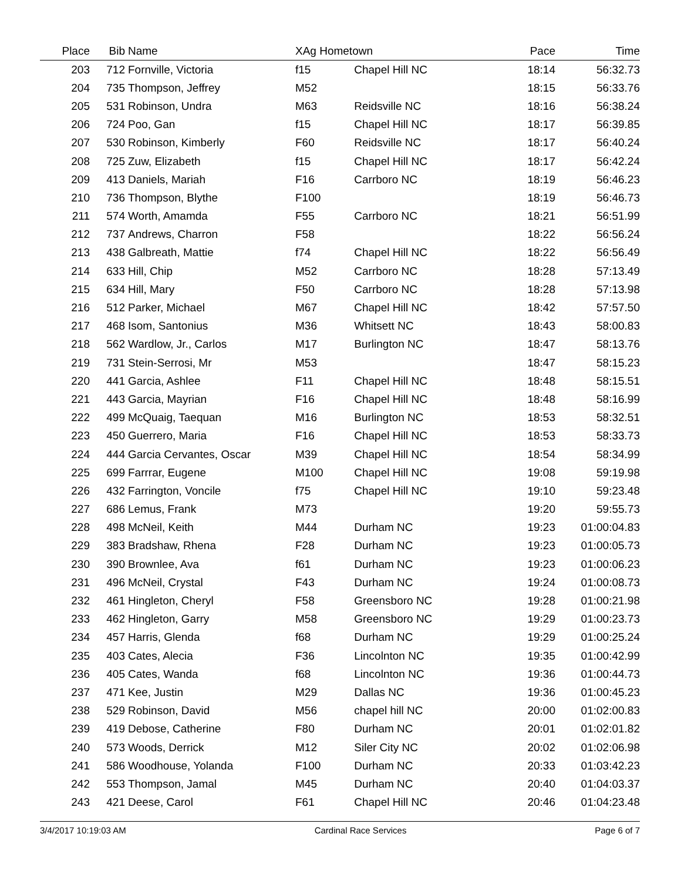| Place | Bib | Name | XAg Hometown | | Pace | Time | |
| --- | --- | --- | --- | --- | --- | --- | --- |
| 203 | 712 | Fornville, Victoria | f15 | Chapel Hill NC | 18:14 | 56:32.73 | |
| 204 | 735 | Thompson, Jeffrey | M52 | | 18:15 | 56:33.76 | |
| 205 | 531 | Robinson, Undra | M63 | Reidsville NC | 18:16 | 56:38.24 | |
| 206 | 724 | Poo, Gan | f15 | Chapel Hill NC | 18:17 | 56:39.85 | |
| 207 | 530 | Robinson, Kimberly | F60 | Reidsville NC | 18:17 | 56:40.24 | |
| 208 | 725 | Zuw, Elizabeth | f15 | Chapel Hill NC | 18:17 | 56:42.24 | |
| 209 | 413 | Daniels, Mariah | F16 | Carrboro NC | 18:19 | 56:46.23 | |
| 210 | 736 | Thompson, Blythe | F100 | | 18:19 | 56:46.73 | |
| 211 | 574 | Worth, Amamda | F55 | Carrboro NC | 18:21 | 56:51.99 | |
| 212 | 737 | Andrews, Charron | F58 | | 18:22 | 56:56.24 | |
| 213 | 438 | Galbreath, Mattie | f74 | Chapel Hill NC | 18:22 | 56:56.49 | |
| 214 | 633 | Hill, Chip | M52 | Carrboro NC | 18:28 | 57:13.49 | |
| 215 | 634 | Hill, Mary | F50 | Carrboro NC | 18:28 | 57:13.98 | |
| 216 | 512 | Parker, Michael | M67 | Chapel Hill NC | 18:42 | 57:57.50 | |
| 217 | 468 | Isom, Santonius | M36 | Whitsett NC | 18:43 | 58:00.83 | |
| 218 | 562 | Wardlow, Jr., Carlos | M17 | Burlington NC | 18:47 | 58:13.76 | |
| 219 | 731 | Stein-Serrosi, Mr | M53 | | 18:47 | 58:15.23 | |
| 220 | 441 | Garcia, Ashlee | F11 | Chapel Hill NC | 18:48 | 58:15.51 | |
| 221 | 443 | Garcia, Mayrian | F16 | Chapel Hill NC | 18:48 | 58:16.99 | |
| 222 | 499 | McQuaig, Taequan | M16 | Burlington NC | 18:53 | 58:32.51 | |
| 223 | 450 | Guerrero, Maria | F16 | Chapel Hill NC | 18:53 | 58:33.73 | |
| 224 | 444 | Garcia Cervantes, Oscar | M39 | Chapel Hill NC | 18:54 | 58:34.99 | |
| 225 | 699 | Farrrar, Eugene | M100 | Chapel Hill NC | 19:08 | 59:19.98 | |
| 226 | 432 | Farrington, Voncile | f75 | Chapel Hill NC | 19:10 | 59:23.48 | |
| 227 | 686 | Lemus, Frank | M73 | | 19:20 | 59:55.73 | |
| 228 | 498 | McNeil, Keith | M44 | Durham NC | 19:23 | 01:00:04.83 | |
| 229 | 383 | Bradshaw, Rhena | F28 | Durham NC | 19:23 | 01:00:05.73 | |
| 230 | 390 | Brownlee, Ava | f61 | Durham NC | 19:23 | 01:00:06.23 | |
| 231 | 496 | McNeil, Crystal | F43 | Durham NC | 19:24 | 01:00:08.73 | |
| 232 | 461 | Hingleton, Cheryl | F58 | Greensboro NC | 19:28 | 01:00:21.98 | |
| 233 | 462 | Hingleton, Garry | M58 | Greensboro NC | 19:29 | 01:00:23.73 | |
| 234 | 457 | Harris, Glenda | f68 | Durham NC | 19:29 | 01:00:25.24 | |
| 235 | 403 | Cates, Alecia | F36 | Lincolnton NC | 19:35 | 01:00:42.99 | |
| 236 | 405 | Cates, Wanda | f68 | Lincolnton NC | 19:36 | 01:00:44.73 | |
| 237 | 471 | Kee, Justin | M29 | Dallas NC | 19:36 | 01:00:45.23 | |
| 238 | 529 | Robinson, David | M56 | chapel hill NC | 20:00 | 01:02:00.83 | |
| 239 | 419 | Debose, Catherine | F80 | Durham NC | 20:01 | 01:02:01.82 | |
| 240 | 573 | Woods, Derrick | M12 | Siler City NC | 20:02 | 01:02:06.98 | |
| 241 | 586 | Woodhouse, Yolanda | F100 | Durham NC | 20:33 | 01:03:42.23 | |
| 242 | 553 | Thompson, Jamal | M45 | Durham NC | 20:40 | 01:04:03.37 | |
| 243 | 421 | Deese, Carol | F61 | Chapel Hill NC | 20:46 | 01:04:23.48 | |
3/4/2017 10:19:03 AM Cardinal Race Services Page 6 of 7